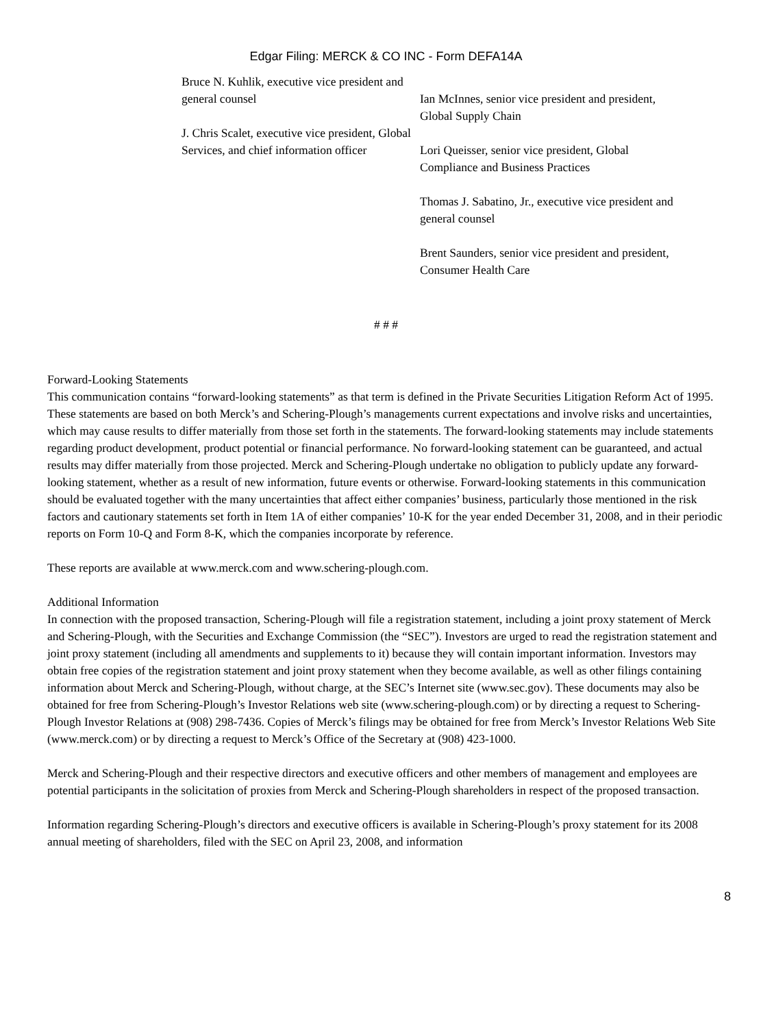Edgar Filing: MERCK & CO INC - Form DEFA14A
Bruce N. Kuhlik, executive vice president and general counsel
J. Chris Scalet, executive vice president, Global Services, and chief information officer
Ian McInnes, senior vice president and president, Global Supply Chain
Lori Queisser, senior vice president, Global Compliance and Business Practices
Thomas J. Sabatino, Jr., executive vice president and general counsel
Brent Saunders, senior vice president and president, Consumer Health Care
# # #
Forward-Looking Statements
This communication contains “forward-looking statements” as that term is defined in the Private Securities Litigation Reform Act of 1995. These statements are based on both Merck’s and Schering-Plough’s managements current expectations and involve risks and uncertainties, which may cause results to differ materially from those set forth in the statements. The forward-looking statements may include statements regarding product development, product potential or financial performance. No forward-looking statement can be guaranteed, and actual results may differ materially from those projected. Merck and Schering-Plough undertake no obligation to publicly update any forward-looking statement, whether as a result of new information, future events or otherwise. Forward-looking statements in this communication should be evaluated together with the many uncertainties that affect either companies’ business, particularly those mentioned in the risk factors and cautionary statements set forth in Item 1A of either companies’ 10-K for the year ended December 31, 2008, and in their periodic reports on Form 10-Q and Form 8-K, which the companies incorporate by reference.
These reports are available at www.merck.com and www.schering-plough.com.
Additional Information
In connection with the proposed transaction, Schering-Plough will file a registration statement, including a joint proxy statement of Merck and Schering-Plough, with the Securities and Exchange Commission (the “SEC”). Investors are urged to read the registration statement and joint proxy statement (including all amendments and supplements to it) because they will contain important information. Investors may obtain free copies of the registration statement and joint proxy statement when they become available, as well as other filings containing information about Merck and Schering-Plough, without charge, at the SEC’s Internet site (www.sec.gov). These documents may also be obtained for free from Schering-Plough’s Investor Relations web site (www.schering-plough.com) or by directing a request to Schering-Plough Investor Relations at (908) 298-7436. Copies of Merck’s filings may be obtained for free from Merck’s Investor Relations Web Site (www.merck.com) or by directing a request to Merck’s Office of the Secretary at (908) 423-1000.
Merck and Schering-Plough and their respective directors and executive officers and other members of management and employees are potential participants in the solicitation of proxies from Merck and Schering-Plough shareholders in respect of the proposed transaction.
Information regarding Schering-Plough’s directors and executive officers is available in Schering-Plough’s proxy statement for its 2008 annual meeting of shareholders, filed with the SEC on April 23, 2008, and information
8